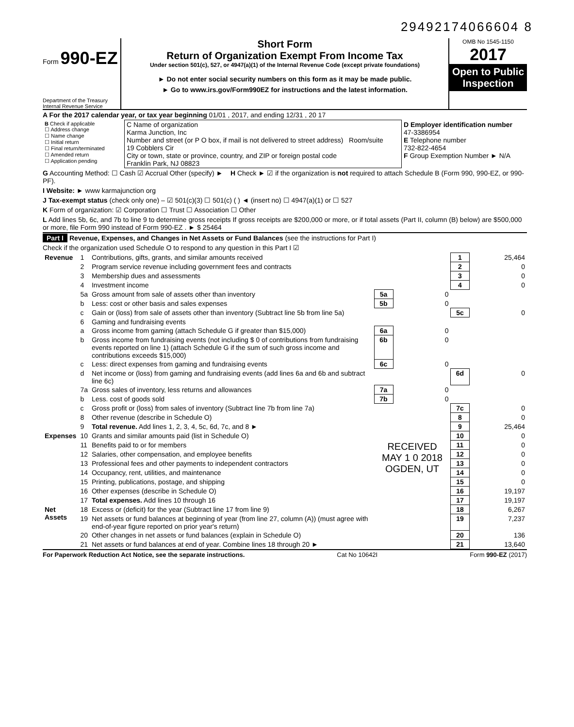29492174066604 8
Form 990-EZ
Department of the Treasury
Internal Revenue Service
Short Form
Return of Organization Exempt From Income Tax
Under section 501(c), 527, or 4947(a)(1) of the Internal Revenue Code (except private foundations)
► Do not enter social security numbers on this form as it may be made public.
► Go to www.irs.gov/Form990EZ for instructions and the latest information.
OMB No 1545-1150
2017
Open to Public Inspection
A For the 2017 calendar year, or tax year beginning 01/01 , 2017, and ending 12/31 , 20 17
| B Check if applicable ☐ Address change ☐ Name change ☐ Initial return ☐ Final return/terminated ☐ Amended return ☐ Application pending | C Name of organization Karma Junction, Inc Number and street (or P O box, if mail is not delivered to street address) Room/suite 19 Cobblers Cir City or town, state or province, country, and ZIP or foreign postal code Franklin Park, NJ 08823 | D Employer identification number 47-3386954 E Telephone number 732-822-4654 F Group Exemption Number ► N/A |
G Accounting Method: ☐ Cash ☑ Accrual Other (specify) ► H Check ► ☑ if the organization is not required to attach Schedule B (Form 990, 990-EZ, or 990-PF).
I Website: ► www karmajunction org
J Tax-exempt status (check only one) – ☑ 501(c)(3) ☐ 501(c) ( ) ◄ (insert no) ☐ 4947(a)(1) or ☐ 527
K Form of organization: ☑ Corporation ☐ Trust ☐ Association ☐ Other
L Add lines 5b, 6c, and 7b to line 9 to determine gross receipts If gross receipts are $200,000 or more, or if total assets (Part II, column (B) below) are $500,000 or more, file Form 990 instead of Form 990-EZ . ► $ 25464
Part I Revenue, Expenses, and Changes in Net Assets or Fund Balances (see the instructions for Part I)
Check if the organization used Schedule O to respond to any question in this Part I ☑
| Revenue | 1 | Contributions, gifts, grants, and similar amounts received | | | 1 | 25,464 |
| | 2 | Program service revenue including government fees and contracts | | | 2 | 0 |
| | 3 | Membership dues and assessments | | | 3 | 0 |
| | 4 | Investment income | | | 4 | 0 |
| | 5a | Gross amount from sale of assets other than inventory | 5a | 0 | | |
| | b | Less: cost or other basis and sales expenses | 5b | 0 | | |
| | c | Gain or (loss) from sale of assets other than inventory (Subtract line 5b from line 5a) | | | 5c | 0 |
| | 6 | Gaming and fundraising events | | | | |
| | a | Gross income from gaming (attach Schedule G if greater than $15,000) | 6a | 0 | | |
| | b | Gross income from fundraising events (not including $ 0 of contributions from fundraising events reported on line 1) (attach Schedule G if the sum of such gross income and contributions exceeds $15,000) | 6b | 0 | | |
| | c | Less: direct expenses from gaming and fundraising events | 6c | 0 | | |
| | d | Net income or (loss) from gaming and fundraising events (add lines 6a and 6b and subtract line 6c) | | | 6d | 0 |
| | 7a | Gross sales of inventory, less returns and allowances | 7a | 0 | | |
| | b | Less. cost of goods sold | 7b | 0 | | |
| | c | Gross profit or (loss) from sales of inventory (Subtract line 7b from line 7a) | | | 7c | 0 |
| | 8 | Other revenue (describe in Schedule O) | | | 8 | 0 |
| | 9 | Total revenue. Add lines 1, 2, 3, 4, 5c, 6d, 7c, and 8 ► | | | 9 | 25,464 |
| Expenses | 10 | Grants and similar amounts paid (list in Schedule O) | | | 10 | 0 |
| | 11 | Benefits paid to or for members | RECEIVED MAY 1 0 2018 OGDEN, UT | | 11 | 0 |
| | 12 | Salaries, other compensation, and employee benefits | | | 12 | 0 |
| | 13 | Professional fees and other payments to independent contractors | | | 13 | 0 |
| | 14 | Occupancy, rent, utilities, and maintenance | | | 14 | 0 |
| | 15 | Printing, publications, postage, and shipping | | | 15 | 0 |
| | 16 | Other expenses (describe in Schedule O) | | | 16 | 19,197 |
| | 17 | Total expenses. Add lines 10 through 16 | | | 17 | 19,197 |
| Net Assets | 18 | Excess or (deficit) for the year (Subtract line 17 from line 9) | | | 18 | 6,267 |
| | 19 | Net assets or fund balances at beginning of year (from line 27, column (A)) (must agree with end-of-year figure reported on prior year's return) | | | 19 | 7,237 |
| | 20 | Other changes in net assets or fund balances (explain in Schedule O) | | | 20 | 136 |
| | 21 | Net assets or fund balances at end of year. Combine lines 18 through 20 ► | | | 21 | 13,640 |
For Paperwork Reduction Act Notice, see the separate instructions. Cat No 10642I Form 990-EZ (2017)